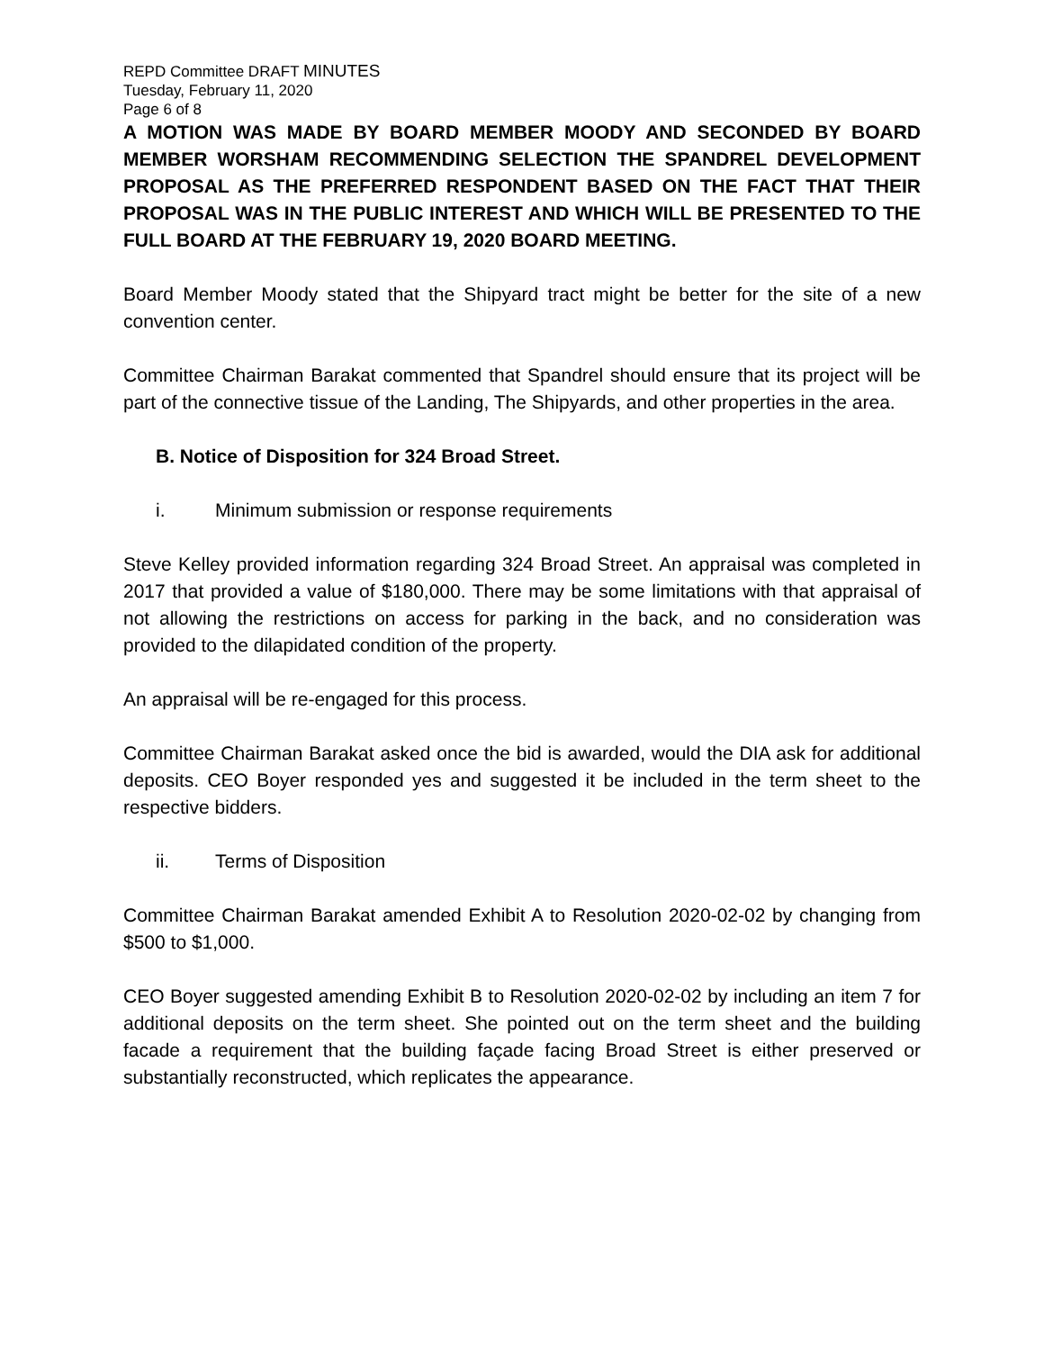REPD Committee DRAFT MINUTES
Tuesday, February 11, 2020
Page 6 of 8
A MOTION WAS MADE BY BOARD MEMBER MOODY AND SECONDED BY BOARD MEMBER WORSHAM RECOMMENDING SELECTION THE SPANDREL DEVELOPMENT PROPOSAL AS THE PREFERRED RESPONDENT BASED ON THE FACT THAT THEIR PROPOSAL WAS IN THE PUBLIC INTEREST AND WHICH WILL BE PRESENTED TO THE FULL BOARD AT THE FEBRUARY 19, 2020 BOARD MEETING.
Board Member Moody stated that the Shipyard tract might be better for the site of a new convention center.
Committee Chairman Barakat commented that Spandrel should ensure that its project will be part of the connective tissue of the Landing, The Shipyards, and other properties in the area.
B. Notice of Disposition for 324 Broad Street.
i. Minimum submission or response requirements
Steve Kelley provided information regarding 324 Broad Street. An appraisal was completed in 2017 that provided a value of $180,000. There may be some limitations with that appraisal of not allowing the restrictions on access for parking in the back, and no consideration was provided to the dilapidated condition of the property.
An appraisal will be re-engaged for this process.
Committee Chairman Barakat asked once the bid is awarded, would the DIA ask for additional deposits. CEO Boyer responded yes and suggested it be included in the term sheet to the respective bidders.
ii. Terms of Disposition
Committee Chairman Barakat amended Exhibit A to Resolution 2020-02-02 by changing from $500 to $1,000.
CEO Boyer suggested amending Exhibit B to Resolution 2020-02-02 by including an item 7 for additional deposits on the term sheet. She pointed out on the term sheet and the building facade a requirement that the building façade facing Broad Street is either preserved or substantially reconstructed, which replicates the appearance.